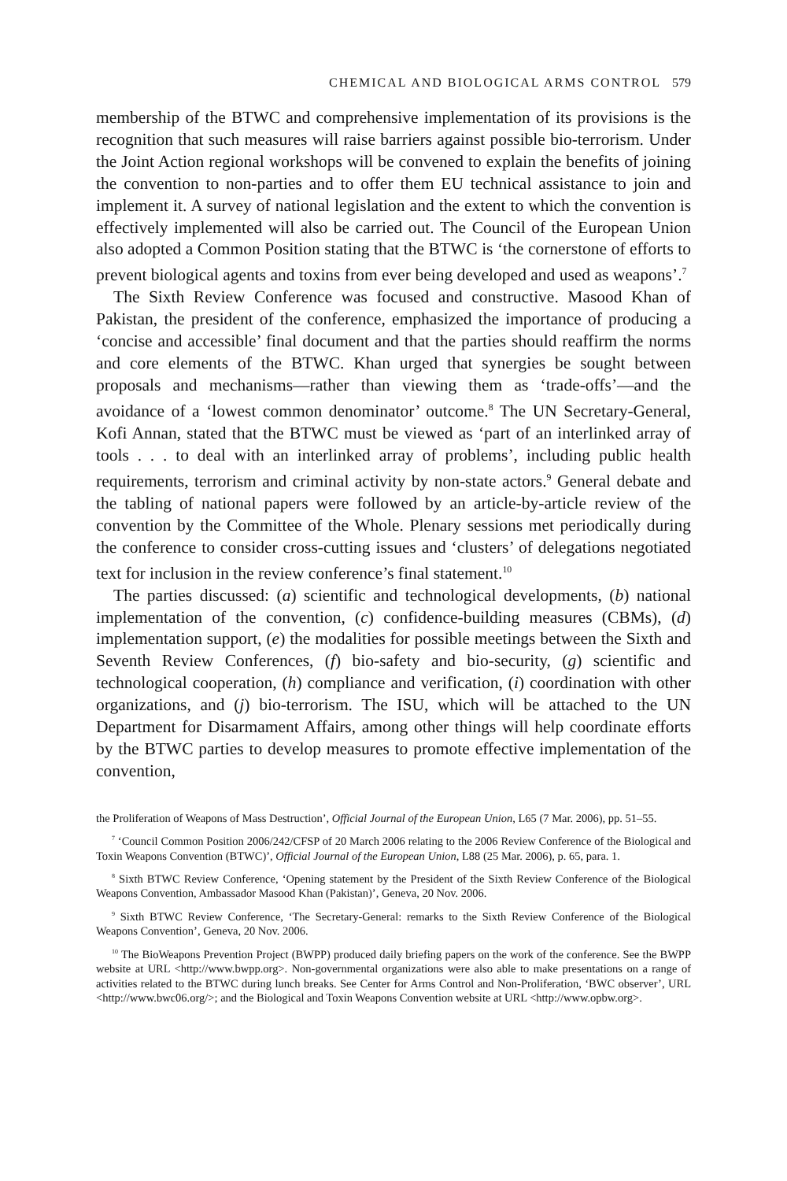CHEMICAL AND BIOLOGICAL ARMS CONTROL 579
membership of the BTWC and comprehensive implementation of its provisions is the recognition that such measures will raise barriers against possible bio-terrorism. Under the Joint Action regional workshops will be convened to explain the benefits of joining the convention to non-parties and to offer them EU technical assistance to join and implement it. A survey of national legislation and the extent to which the convention is effectively implemented will also be carried out. The Council of the European Union also adopted a Common Position stating that the BTWC is ‘the cornerstone of efforts to prevent biological agents and toxins from ever being developed and used as weapons’.<sup>7</sup>
The Sixth Review Conference was focused and constructive. Masood Khan of Pakistan, the president of the conference, emphasized the importance of producing a ‘concise and accessible’ final document and that the parties should reaffirm the norms and core elements of the BTWC. Khan urged that synergies be sought between proposals and mechanisms—rather than viewing them as ‘trade-offs’—and the avoidance of a ‘lowest common denominator’ outcome.<sup>8</sup> The UN Secretary-General, Kofi Annan, stated that the BTWC must be viewed as ‘part of an interlinked array of tools . . . to deal with an interlinked array of problems’, including public health requirements, terrorism and criminal activity by non-state actors.<sup>9</sup> General debate and the tabling of national papers were followed by an article-by-article review of the convention by the Committee of the Whole. Plenary sessions met periodically during the conference to consider cross-cutting issues and ‘clusters’ of delegations negotiated text for inclusion in the review conference’s final statement.<sup>10</sup>
The parties discussed: (a) scientific and technological developments, (b) national implementation of the convention, (c) confidence-building measures (CBMs), (d) implementation support, (e) the modalities for possible meetings between the Sixth and Seventh Review Conferences, (f) bio-safety and bio-security, (g) scientific and technological cooperation, (h) compliance and verification, (i) coordination with other organizations, and (j) bio-terrorism. The ISU, which will be attached to the UN Department for Disarmament Affairs, among other things will help coordinate efforts by the BTWC parties to develop measures to promote effective implementation of the convention,
the Proliferation of Weapons of Mass Destruction’, Official Journal of the European Union, L65 (7 Mar. 2006), pp. 51–55.
<sup>7</sup> ‘Council Common Position 2006/242/CFSP of 20 March 2006 relating to the 2006 Review Conference of the Biological and Toxin Weapons Convention (BTWC)’, Official Journal of the European Union, L88 (25 Mar. 2006), p. 65, para. 1.
<sup>8</sup> Sixth BTWC Review Conference, ‘Opening statement by the President of the Sixth Review Conference of the Biological Weapons Convention, Ambassador Masood Khan (Pakistan)’, Geneva, 20 Nov. 2006.
<sup>9</sup> Sixth BTWC Review Conference, ‘The Secretary-General: remarks to the Sixth Review Conference of the Biological Weapons Convention’, Geneva, 20 Nov. 2006.
<sup>10</sup> The BioWeapons Prevention Project (BWPP) produced daily briefing papers on the work of the conference. See the BWPP website at URL <http://www.bwpp.org>. Non-governmental organizations were also able to make presentations on a range of activities related to the BTWC during lunch breaks. See Center for Arms Control and Non-Proliferation, ‘BWC observer’, URL <http://www.bwc06.org/>; and the Biological and Toxin Weapons Convention website at URL <http://www.opbw.org>.